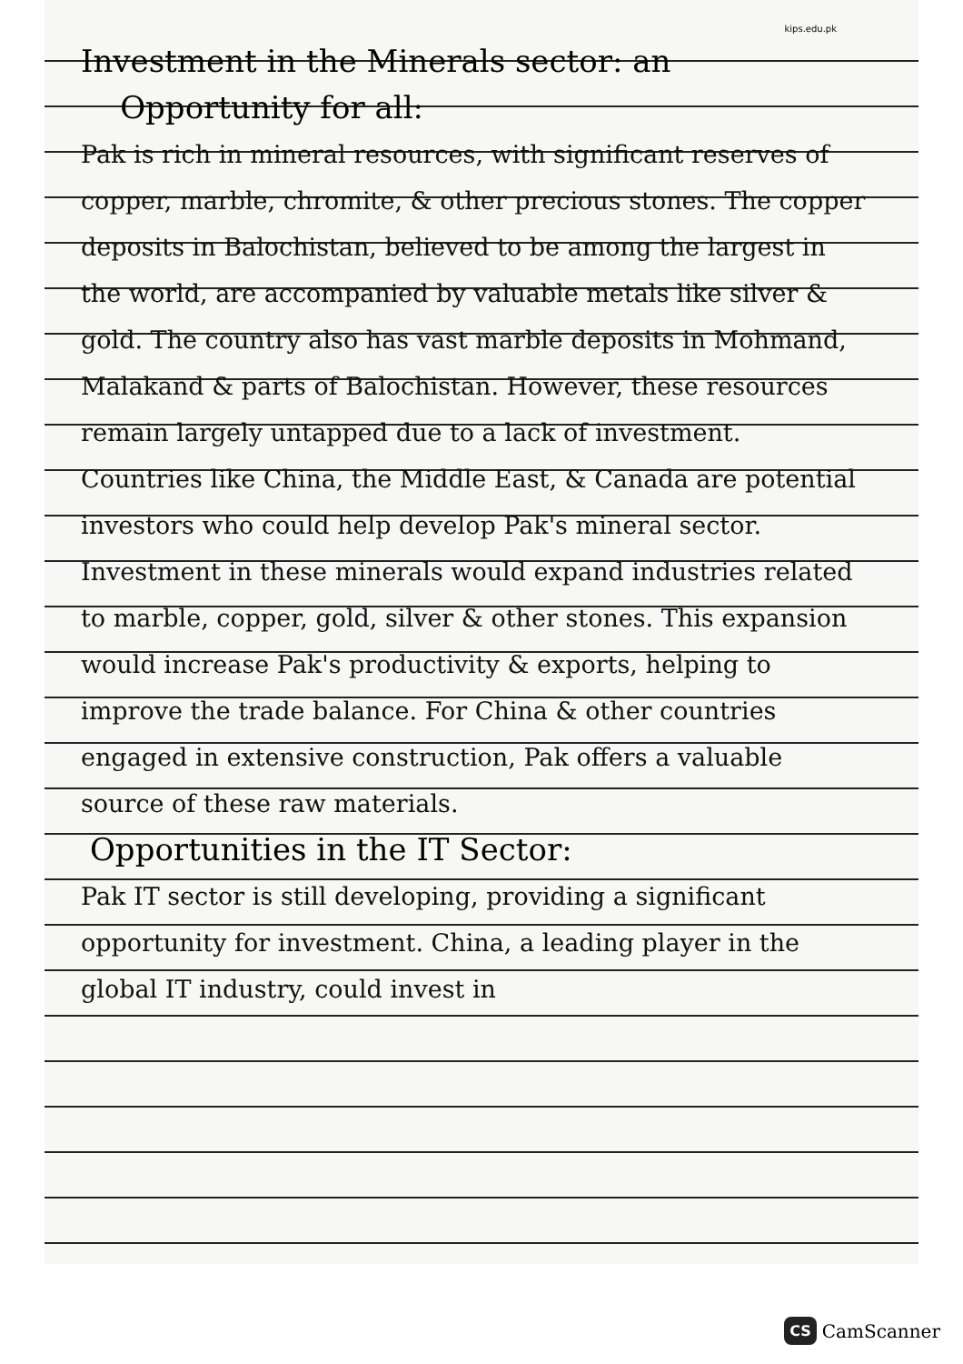kips.edu.pk
Investment in the Minerals sector: an
Opportunity for all:
Pak is rich in mineral resources, with significant reserves of copper, marble, chromite, & other precious stones. The copper deposits in Balochistan, believed to be among the largest in the world, are accompanied by valuable metals like silver & gold. The country also has vast marble deposits in Mohmand, Malakand & parts of Balochistan. However, these resources remain largely untapped due to a lack of investment.
Countries like China, the Middle East, & Canada are potential investors who could help develop Pak's mineral sector. Investment in these minerals would expand industries related to marble, copper, gold, silver & other stones. This expansion would increase Pak's productivity & exports, helping to improve the trade balance. For China & other countries engaged in extensive construction, Pak offers a valuable source of these raw materials.
Opportunities in the IT Sector:
Pak IT sector is still developing, providing a significant opportunity for investment. China, a leading player in the global IT industry, could invest in
CS CamScanner